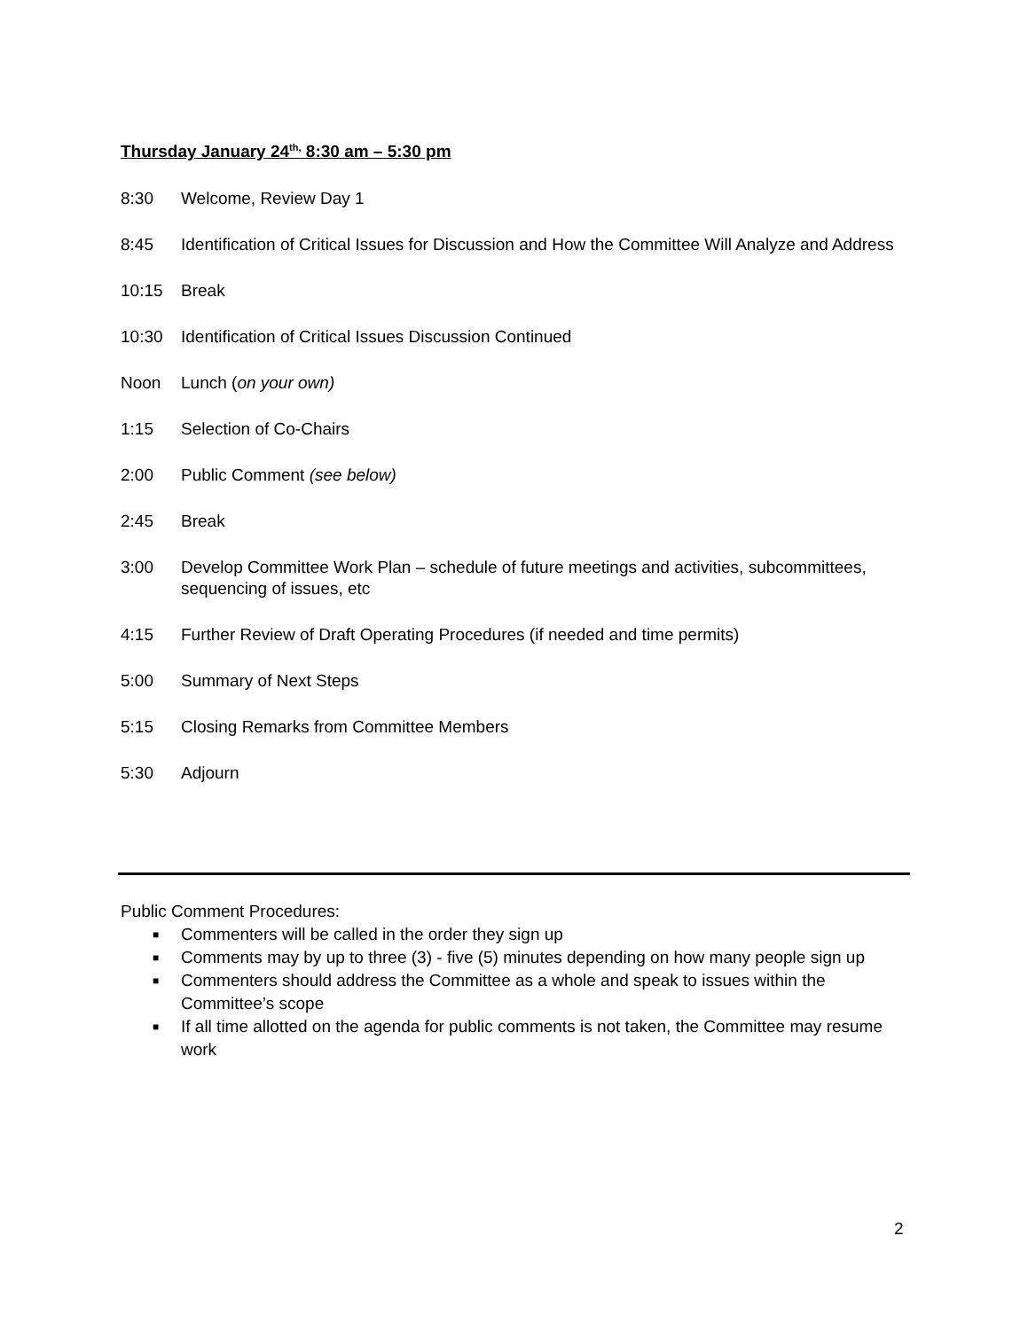Thursday January 24<sup>th,</sup> 8:30 am – 5:30 pm
8:30 Welcome, Review Day 1
8:45 Identification of Critical Issues for Discussion and How the Committee Will Analyze and Address
10:15 Break
10:30 Identification of Critical Issues Discussion Continued
Noon Lunch (on your own)
1:15 Selection of Co-Chairs
2:00 Public Comment (see below)
2:45 Break
3:00 Develop Committee Work Plan – schedule of future meetings and activities, subcommittees, sequencing of issues, etc
4:15 Further Review of Draft Operating Procedures (if needed and time permits)
5:00 Summary of Next Steps
5:15 Closing Remarks from Committee Members
5:30 Adjourn
Public Comment Procedures:
■ Commenters will be called in the order they sign up
■ Comments may by up to three (3) - five (5) minutes depending on how many people sign up
■ Commenters should address the Committee as a whole and speak to issues within the Committee’s scope
■ If all time allotted on the agenda for public comments is not taken, the Committee may resume work
2